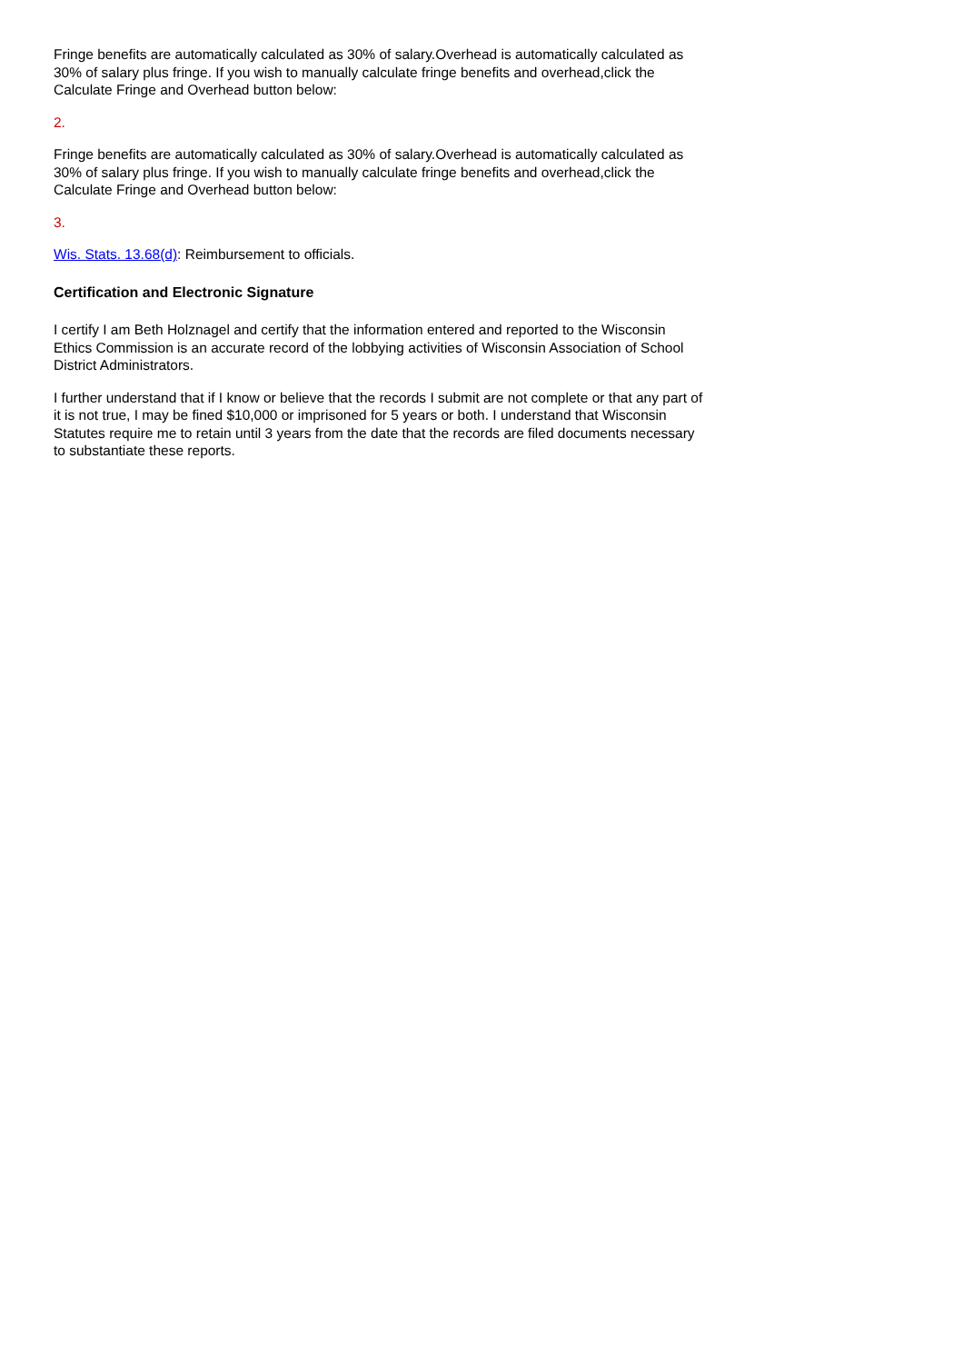Fringe benefits are automatically calculated as 30% of salary.Overhead is automatically calculated as 30% of salary plus fringe. If you wish to manually calculate fringe benefits and overhead,click the Calculate Fringe and Overhead button below:
2.
Fringe benefits are automatically calculated as 30% of salary.Overhead is automatically calculated as 30% of salary plus fringe. If you wish to manually calculate fringe benefits and overhead,click the Calculate Fringe and Overhead button below:
3.
Wis. Stats. 13.68(d): Reimbursement to officials.
Certification and Electronic Signature
I certify I am Beth Holznagel and certify that the information entered and reported to the Wisconsin Ethics Commission is an accurate record of the lobbying activities of Wisconsin Association of School District Administrators.
I further understand that if I know or believe that the records I submit are not complete or that any part of it is not true, I may be fined $10,000 or imprisoned for 5 years or both. I understand that Wisconsin Statutes require me to retain until 3 years from the date that the records are filed documents necessary to substantiate these reports.